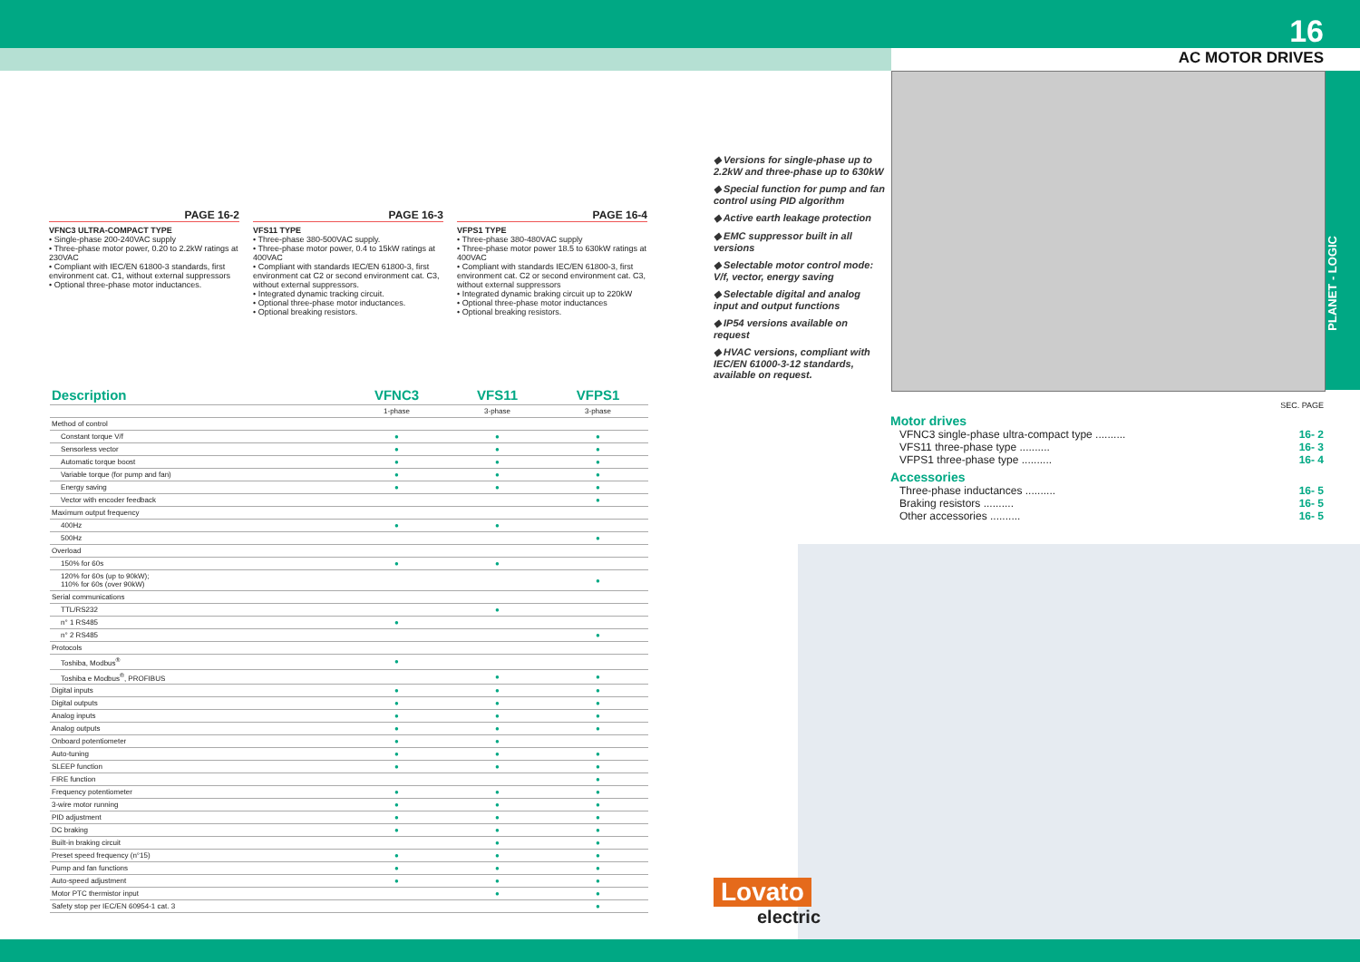16
AC MOTOR DRIVES
PLANET - LOGIC
PAGE 16-2
VFNC3 ULTRA-COMPACT TYPE
• Single-phase 200-240VAC supply
• Three-phase motor power, 0.20 to 2.2kW ratings at 230VAC
• Compliant with IEC/EN 61800-3 standards, first environment cat. C1, without external suppressors
• Optional three-phase motor inductances.
PAGE 16-3
VFS11 TYPE
• Three-phase 380-500VAC supply.
• Three-phase motor power, 0.4 to 15kW ratings at 400VAC
• Compliant with standards IEC/EN 61800-3, first environment cat C2 or second environment cat. C3, without external suppressors.
• Integrated dynamic tracking circuit.
• Optional three-phase motor inductances.
• Optional breaking resistors.
PAGE 16-4
VFPS1 TYPE
• Three-phase 380-480VAC supply
• Three-phase motor power 18.5 to 630kW ratings at 400VAC
• Compliant with standards IEC/EN 61800-3, first environment cat. C2 or second environment cat. C3, without external suppressors
• Integrated dynamic braking circuit up to 220kW
• Optional three-phase motor inductances
• Optional breaking resistors.
◆ Versions for single-phase up to 2.2kW and three-phase up to 630kW
◆ Special function for pump and fan control using PID algorithm
◆ Active earth leakage protection
◆ EMC suppressor built in all versions
◆ Selectable motor control mode: V/f, vector, energy saving
◆ Selectable digital and analog input and output functions
◆ IP54 versions available on request
◆ HVAC versions, compliant with IEC/EN 61000-3-12 standards, available on request.
| Description | | VFNC3 | VFS11 | VFPS1 |
| --- | --- | --- | --- | --- |
| | | 1-phase | 3-phase | 3-phase |
| Method of control | | | | |
| | Constant torque V/f | ● | ● | ● |
| | Sensorless vector | ● | ● | ● |
| | Automatic torque boost | ● | ● | ● |
| | Variable torque (for pump and fan) | ● | ● | ● |
| | Energy saving | ● | ● | ● |
| | Vector with encoder feedback | | | ● |
| Maximum output frequency | | | | |
| | 400Hz | ● | ● | |
| | 500Hz | | | ● |
| Overload | | | | |
| | 150% for 60s | ● | ● | |
| | 120% for 60s (up to 90kW); 110% for 60s (over 90kW) | | | ● |
| Serial communications | | | | |
| | TTL/RS232 | | ● | |
| | n° 1 RS485 | ● | | |
| | n° 2 RS485 | | | ● |
| Protocols | | | | |
| | Toshiba, Modbus<sup>®</sup> | ● | | |
| | Toshiba e Modbus<sup>®</sup>, PROFIBUS | | ● | ● |
| Digital inputs | | ● | ● | ● |
| Digital outputs | | ● | ● | ● |
| Analog inputs | | ● | ● | ● |
| Analog outputs | | ● | ● | ● |
| Onboard potentiometer | | ● | ● | |
| Auto-tuning | | ● | ● | ● |
| SLEEP function | | ● | ● | ● |
| FIRE function | | | | ● |
| Frequency potentiometer | | ● | ● | ● |
| 3-wire motor running | | ● | ● | ● |
| PID adjustment | | ● | ● | ● |
| DC braking | | ● | ● | ● |
| Built-in braking circuit | | | ● | ● |
| Preset speed frequency (n°15) | | ● | ● | ● |
| Pump and fan functions | | ● | ● | ● |
| Auto-speed adjustment | | ● | ● | ● |
| Motor PTC thermistor input | | | ● | ● |
| Safety stop per IEC/EN 60954-1 cat. 3 | | | | ● |
SEC. PAGE
Motor drives
VFNC3 single-phase ultra-compact type .......... 16- 2
VFS11 three-phase type .......... 16- 3
VFPS1 three-phase type .......... 16- 4
Accessories
Three-phase inductances .......... 16- 5
Braking resistors .......... 16- 5
Other accessories .......... 16- 5
Lovato
electric